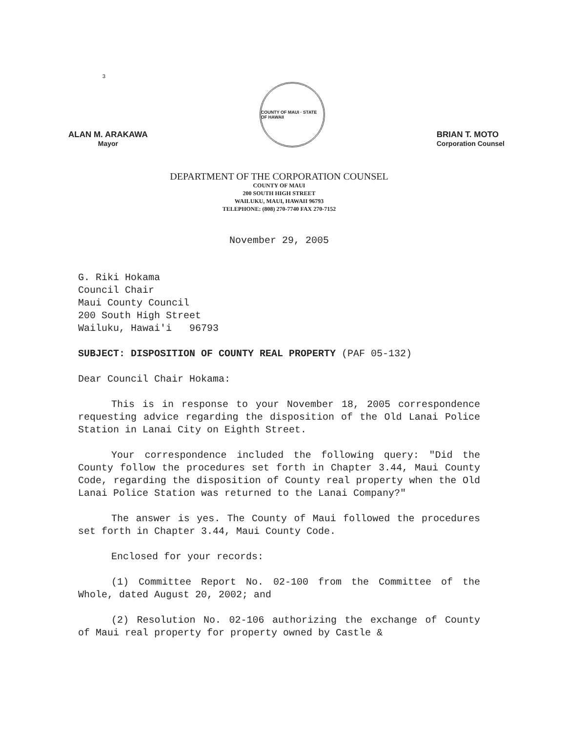3
ALAN M. ARAKAWA
Mayor
COUNTY OF MAUI · STATE OF HAWAII
BRIAN T. MOTO
Corporation Counsel
DEPARTMENT OF THE CORPORATION COUNSEL
COUNTY OF MAUI
200 SOUTH HIGH STREET
WAILUKU, MAUI, HAWAII 96793
TELEPHONE: (808) 270-7740 FAX 270-7152
November 29, 2005
G. Riki Hokama
Council Chair
Maui County Council
200 South High Street
Wailuku, Hawai'i 96793
SUBJECT: DISPOSITION OF COUNTY REAL PROPERTY (PAF 05-132)
Dear Council Chair Hokama:
This is in response to your November 18, 2005 correspondence requesting advice regarding the disposition of the Old Lanai Police Station in Lanai City on Eighth Street.
Your correspondence included the following query: "Did the County follow the procedures set forth in Chapter 3.44, Maui County Code, regarding the disposition of County real property when the Old Lanai Police Station was returned to the Lanai Company?"
The answer is yes. The County of Maui followed the procedures set forth in Chapter 3.44, Maui County Code.
Enclosed for your records:
(1) Committee Report No. 02-100 from the Committee of the Whole, dated August 20, 2002; and
(2) Resolution No. 02-106 authorizing the exchange of County of Maui real property for property owned by Castle &